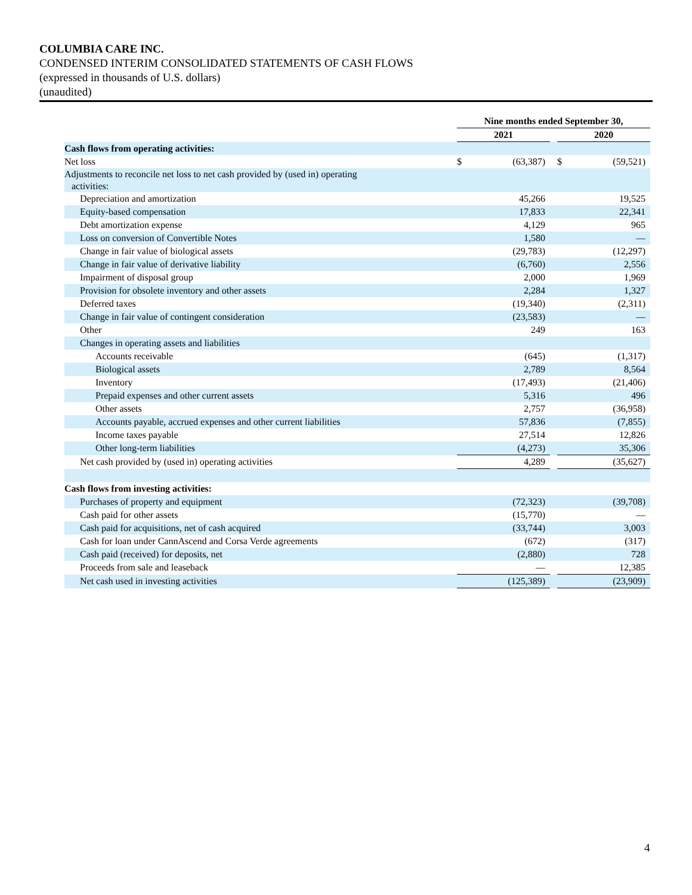COLUMBIA CARE INC.
CONDENSED INTERIM CONSOLIDATED STATEMENTS OF CASH FLOWS
(expressed in thousands of U.S. dollars)
(unaudited)
| | Nine months ended September 30, | | | | |
| | 2021 | | | 2020 | |
| Cash flows from operating activities: | | | | | |
| Net loss | $ | (63,387) | | $ | (59,521) |
| Adjustments to reconcile net loss to net cash provided by (used in) operating activities: | | | | | |
| Depreciation and amortization | | 45,266 | | | 19,525 |
| Equity-based compensation | | 17,833 | | | 22,341 |
| Debt amortization expense | | 4,129 | | | 965 |
| Loss on conversion of Convertible Notes | | 1,580 | | | — |
| Change in fair value of biological assets | | (29,783) | | | (12,297) |
| Change in fair value of derivative liability | | (6,760) | | | 2,556 |
| Impairment of disposal group | | 2,000 | | | 1,969 |
| Provision for obsolete inventory and other assets | | 2,284 | | | 1,327 |
| Deferred taxes | | (19,340) | | | (2,311) |
| Change in fair value of contingent consideration | | (23,583) | | | — |
| Other | | 249 | | | 163 |
| Changes in operating assets and liabilities | | | | | |
| Accounts receivable | | (645) | | | (1,317) |
| Biological assets | | 2,789 | | | 8,564 |
| Inventory | | (17,493) | | | (21,406) |
| Prepaid expenses and other current assets | | 5,316 | | | 496 |
| Other assets | | 2,757 | | | (36,958) |
| Accounts payable, accrued expenses and other current liabilities | | 57,836 | | | (7,855) |
| Income taxes payable | | 27,514 | | | 12,826 |
| Other long-term liabilities | | (4,273) | | | 35,306 |
| Net cash provided by (used in) operating activities | | 4,289 | | | (35,627) |
| Cash flows from investing activities: | | | | | |
| Purchases of property and equipment | | (72,323) | | | (39,708) |
| Cash paid for other assets | | (15,770) | | | — |
| Cash paid for acquisitions, net of cash acquired | | (33,744) | | | 3,003 |
| Cash for loan under CannAscend and Corsa Verde agreements | | (672) | | | (317) |
| Cash paid (received) for deposits, net | | (2,880) | | | 728 |
| Proceeds from sale and leaseback | | — | | | 12,385 |
| Net cash used in investing activities | | (125,389) | | | (23,909) |
4